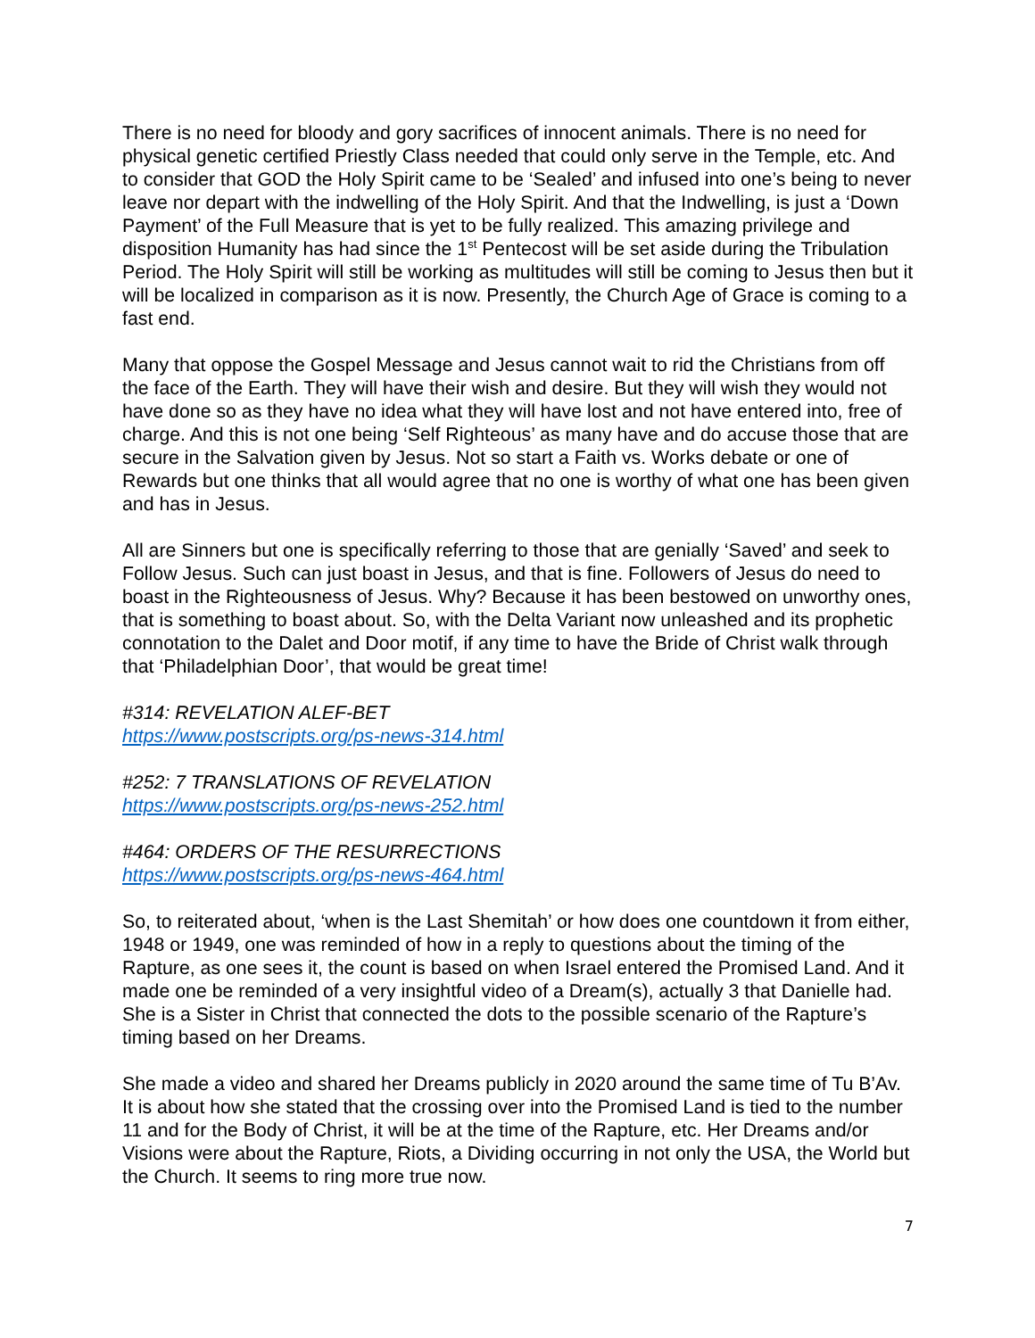There is no need for bloody and gory sacrifices of innocent animals. There is no need for physical genetic certified Priestly Class needed that could only serve in the Temple, etc. And to consider that GOD the Holy Spirit came to be ‘Sealed’ and infused into one’s being to never leave nor depart with the indwelling of the Holy Spirit. And that the Indwelling, is just a ‘Down Payment’ of the Full Measure that is yet to be fully realized. This amazing privilege and disposition Humanity has had since the 1<sup>st</sup> Pentecost will be set aside during the Tribulation Period. The Holy Spirit will still be working as multitudes will still be coming to Jesus then but it will be localized in comparison as it is now. Presently, the Church Age of Grace is coming to a fast end.
Many that oppose the Gospel Message and Jesus cannot wait to rid the Christians from off the face of the Earth. They will have their wish and desire. But they will wish they would not have done so as they have no idea what they will have lost and not have entered into, free of charge. And this is not one being ‘Self Righteous’ as many have and do accuse those that are secure in the Salvation given by Jesus. Not so start a Faith vs. Works debate or one of Rewards but one thinks that all would agree that no one is worthy of what one has been given and has in Jesus.
All are Sinners but one is specifically referring to those that are genially ‘Saved’ and seek to Follow Jesus. Such can just boast in Jesus, and that is fine. Followers of Jesus do need to boast in the Righteousness of Jesus. Why? Because it has been bestowed on unworthy ones, that is something to boast about. So, with the Delta Variant now unleashed and its prophetic connotation to the Dalet and Door motif, if any time to have the Bride of Christ walk through that ‘Philadelphian Door’, that would be great time!
#314: REVELATION ALEF-BET
https://www.postscripts.org/ps-news-314.html
#252: 7 TRANSLATIONS OF REVELATION
https://www.postscripts.org/ps-news-252.html
#464: ORDERS OF THE RESURRECTIONS
https://www.postscripts.org/ps-news-464.html
So, to reiterated about, ‘when is the Last Shemitah’ or how does one countdown it from either, 1948 or 1949, one was reminded of how in a reply to questions about the timing of the Rapture, as one sees it, the count is based on when Israel entered the Promised Land. And it made one be reminded of a very insightful video of a Dream(s), actually 3 that Danielle had. She is a Sister in Christ that connected the dots to the possible scenario of the Rapture’s timing based on her Dreams.
She made a video and shared her Dreams publicly in 2020 around the same time of Tu B’Av. It is about how she stated that the crossing over into the Promised Land is tied to the number 11 and for the Body of Christ, it will be at the time of the Rapture, etc. Her Dreams and/or Visions were about the Rapture, Riots, a Dividing occurring in not only the USA, the World but the Church. It seems to ring more true now.
7